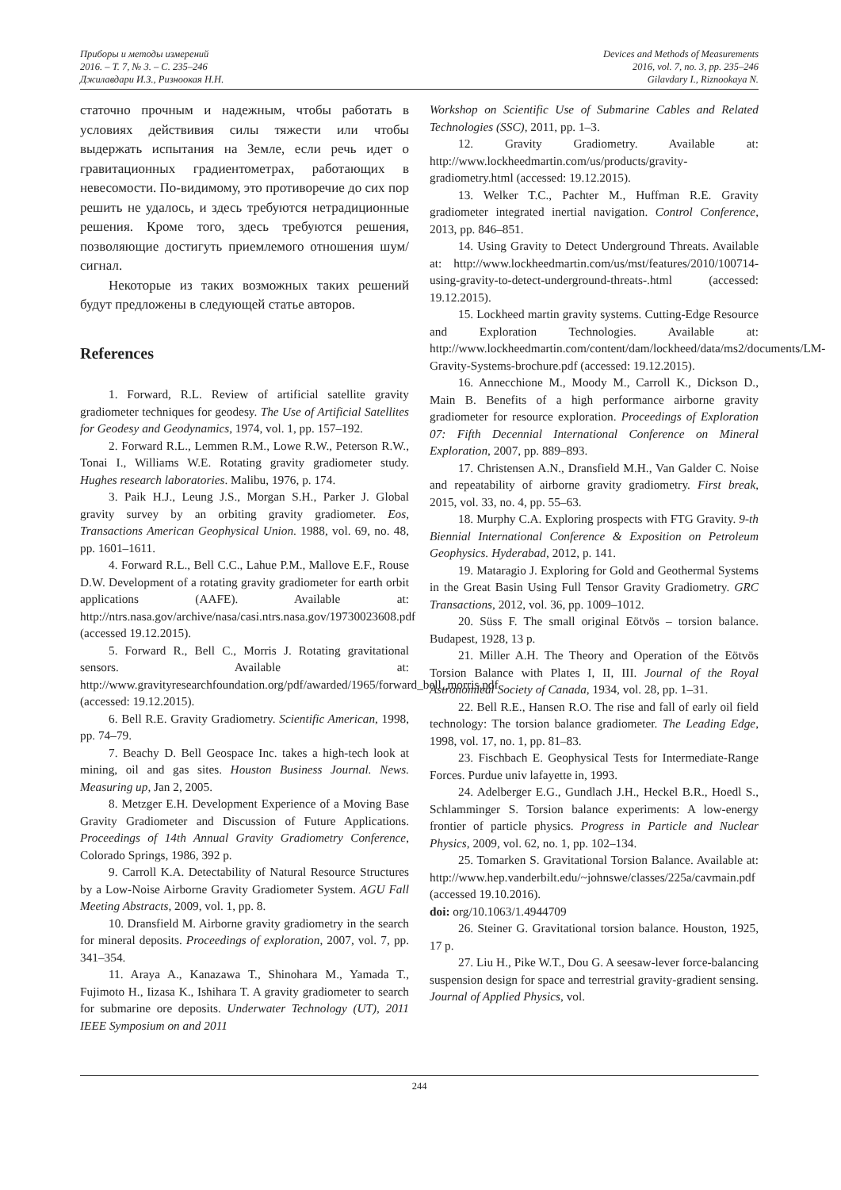Приборы и методы измерений
2016. – Т. 7, № 3. – С. 235–246
Джилавдари И.З., Ризноокая Н.Н.
Devices and Methods of Measurements
2016, vol. 7, no. 3, pp. 235–246
Gilavdary I., Riznookaya N.
статочно прочным и надежным, чтобы работать в условиях действивия силы тяжести или чтобы выдержать испытания на Земле, если речь идет о гравитационных градиентометрах, работающих в невесомости. По-видимому, это противоречие до сих пор решить не удалось, и здесь требуются нетрадиционные решения. Кроме того, здесь требуются решения, позволяющие достигуть приемлемого отношения шум/сигнал.
Некоторые из таких возможных таких решений будут предложены в следующей статье авторов.
References
1. Forward, R.L. Review of artificial satellite gravity gradiometer techniques for geodesy. The Use of Artificial Satellites for Geodesy and Geodynamics, 1974, vol. 1, pp. 157–192.
2. Forward R.L., Lemmen R.M., Lowe R.W., Peterson R.W., Tonai I., Williams W.E. Rotating gravity gradiometer study. Hughes research laboratories. Malibu, 1976, p. 174.
3. Paik H.J., Leung J.S., Morgan S.H., Parker J. Global gravity survey by an orbiting gravity gradiometer. Eos, Transactions American Geophysical Union. 1988, vol. 69, no. 48, pp. 1601–1611.
4. Forward R.L., Bell C.C., Lahue P.M., Mallove E.F., Rouse D.W. Development of a rotating gravity gradiometer for earth orbit applications (AAFE). Available at: http://ntrs.nasa.gov/archive/nasa/casi.ntrs.nasa.gov/19730023608.pdf (accessed 19.12.2015).
5. Forward R., Bell C., Morris J. Rotating gravitational sensors. Available at: http://www.gravityresearchfoundation.org/pdf/awarded/1965/forward_bell_morris.pdf (accessed: 19.12.2015).
6. Bell R.E. Gravity Gradiometry. Scientific American, 1998, pp. 74–79.
7. Beachy D. Bell Geospace Inc. takes a high-tech look at mining, oil and gas sites. Houston Business Journal. News. Measuring up, Jan 2, 2005.
8. Metzger E.H. Development Experience of a Moving Base Gravity Gradiometer and Discussion of Future Applications. Proceedings of 14th Annual Gravity Gradiometry Conference, Colorado Springs, 1986, 392 p.
9. Carroll K.A. Detectability of Natural Resource Structures by a Low-Noise Airborne Gravity Gradiometer System. AGU Fall Meeting Abstracts, 2009, vol. 1, pp. 8.
10. Dransfield M. Airborne gravity gradiometry in the search for mineral deposits. Proceedings of exploration, 2007, vol. 7, pp. 341–354.
11. Araya A., Kanazawa T., Shinohara M., Yamada T., Fujimoto H., Iizasa K., Ishihara T. A gravity gradiometer to search for submarine ore deposits. Underwater Technology (UT), 2011 IEEE Symposium on and 2011
Workshop on Scientific Use of Submarine Cables and Related Technologies (SSC), 2011, pp. 1–3.
12. Gravity Gradiometry. Available at: http://www.lockheedmartin.com/us/products/gravity-gradiometry.html (accessed: 19.12.2015).
13. Welker T.C., Pachter M., Huffman R.E. Gravity gradiometer integrated inertial navigation. Control Conference, 2013, pp. 846–851.
14. Using Gravity to Detect Underground Threats. Available at: http://www.lockheedmartin.com/us/mst/features/2010/100714-using-gravity-to-detect-underground-threats-.html (accessed: 19.12.2015).
15. Lockheed martin gravity systems. Cutting-Edge Resource and Exploration Technologies. Available at: http://www.lockheedmartin.com/content/dam/lockheed/data/ms2/documents/LM-Gravity-Systems-brochure.pdf (accessed: 19.12.2015).
16. Annecchione M., Moody M., Carroll K., Dickson D., Main B. Benefits of a high performance airborne gravity gradiometer for resource exploration. Proceedings of Exploration 07: Fifth Decennial International Conference on Mineral Exploration, 2007, pp. 889–893.
17. Christensen A.N., Dransfield M.H., Van Galder C. Noise and repeatability of airborne gravity gradiometry. First break, 2015, vol. 33, no. 4, pp. 55–63.
18. Murphy C.A. Exploring prospects with FTG Gravity. 9-th Biennial International Conference & Exposition on Petroleum Geophysics. Hyderabad, 2012, p. 141.
19. Mataragio J. Exploring for Gold and Geothermal Systems in the Great Basin Using Full Tensor Gravity Gradiometry. GRC Transactions, 2012, vol. 36, pp. 1009–1012.
20. Süss F. The small original Eötvös – torsion balance. Budapest, 1928, 13 p.
21. Miller A.H. The Theory and Operation of the Eötvös Torsion Balance with Plates I, II, III. Journal of the Royal Astronomical Society of Canada, 1934, vol. 28, pp. 1–31.
22. Bell R.E., Hansen R.O. The rise and fall of early oil field technology: The torsion balance gradiometer. The Leading Edge, 1998, vol. 17, no. 1, pp. 81–83.
23. Fischbach E. Geophysical Tests for Intermediate-Range Forces. Purdue univ lafayette in, 1993.
24. Adelberger E.G., Gundlach J.H., Heckel B.R., Hoedl S., Schlamminger S. Torsion balance experiments: A low-energy frontier of particle physics. Progress in Particle and Nuclear Physics, 2009, vol. 62, no. 1, pp. 102–134.
25. Tomarken S. Gravitational Torsion Balance. Available at: http://www.hep.vanderbilt.edu/~johnswe/classes/225a/cavmain.pdf (accessed 19.10.2016).
doi: org/10.1063/1.4944709
26. Steiner G. Gravitational torsion balance. Houston, 1925, 17 p.
27. Liu H., Pike W.T., Dou G. A seesaw-lever force-balancing suspension design for space and terrestrial gravity-gradient sensing. Journal of Applied Physics, vol.
244